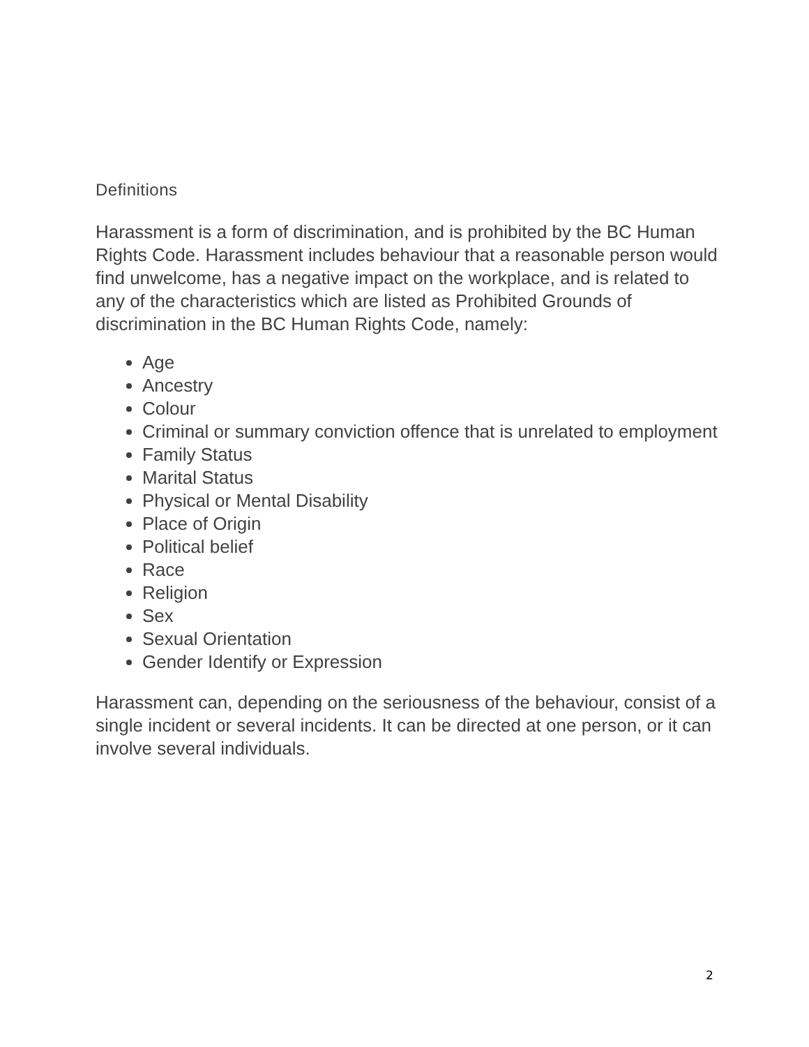Definitions
Harassment is a form of discrimination, and is prohibited by the BC Human Rights Code. Harassment includes behaviour that a reasonable person would find unwelcome, has a negative impact on the workplace, and is related to any of the characteristics which are listed as Prohibited Grounds of discrimination in the BC Human Rights Code, namely:
Age
Ancestry
Colour
Criminal or summary conviction offence that is unrelated to employment
Family Status
Marital Status
Physical or Mental Disability
Place of Origin
Political belief
Race
Religion
Sex
Sexual Orientation
Gender Identify or Expression
Harassment can, depending on the seriousness of the behaviour, consist of a single incident or several incidents. It can be directed at one person, or it can involve several individuals.
2